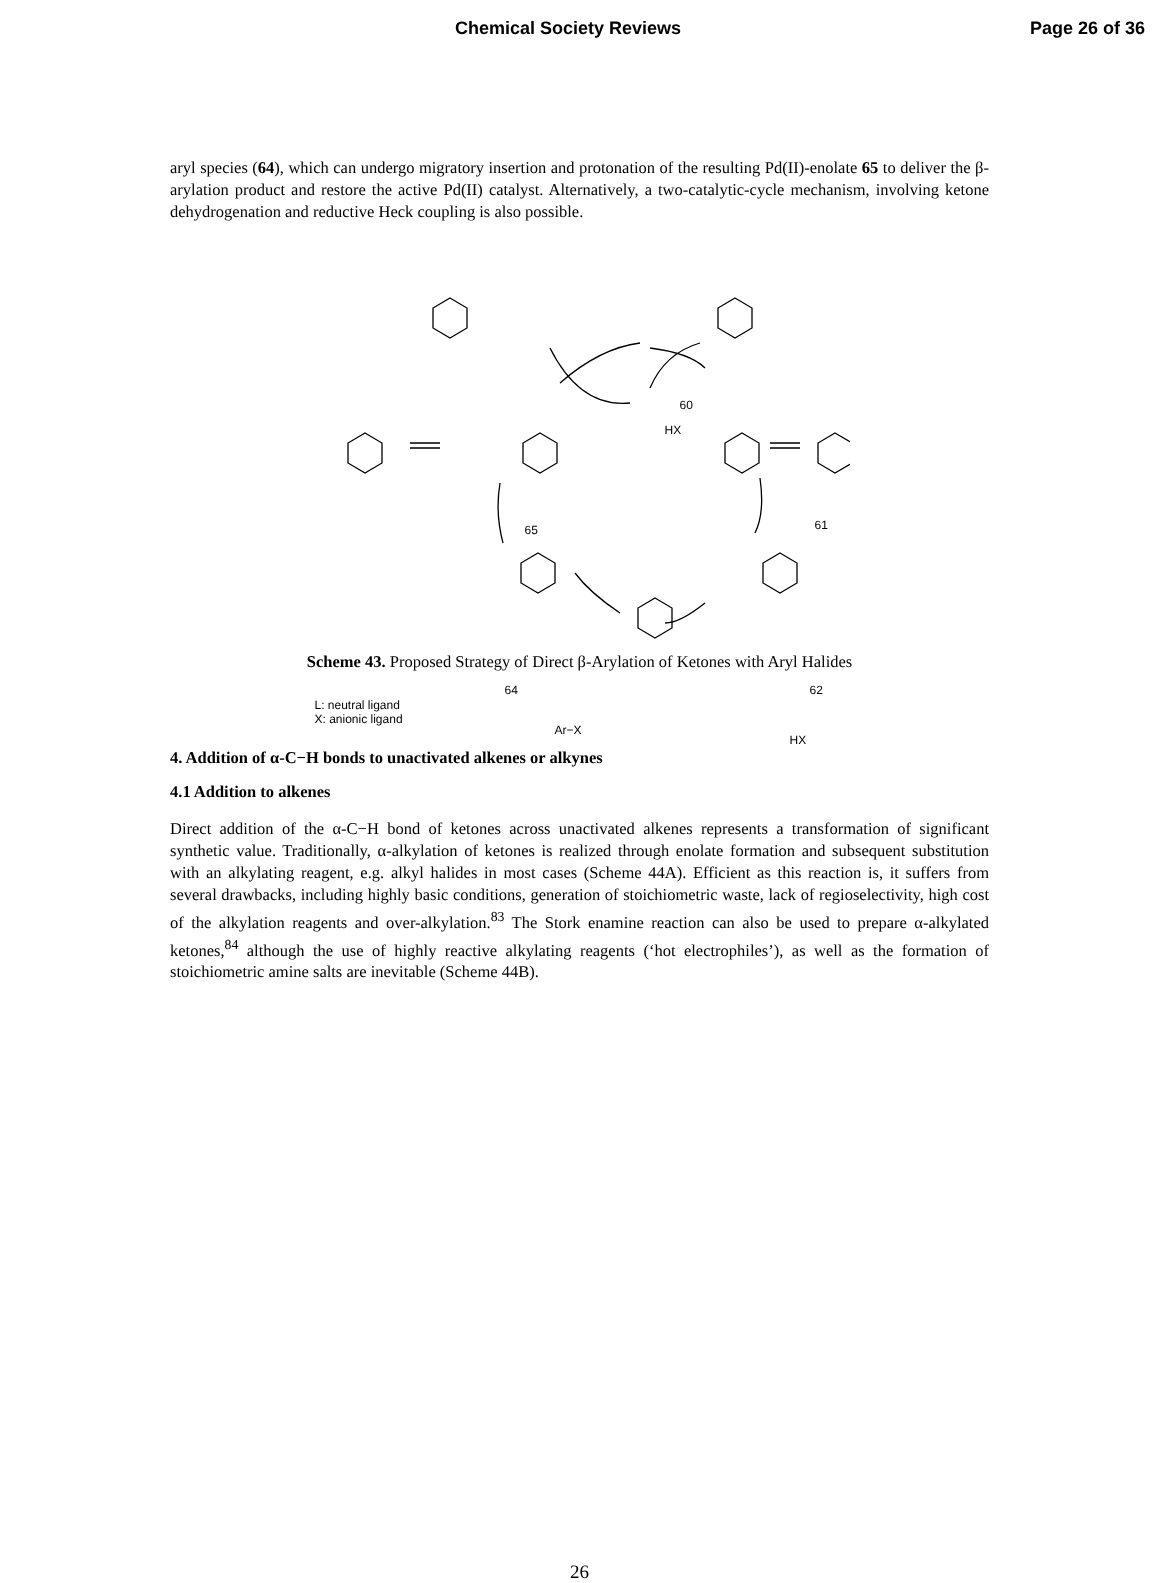Chemical Society Reviews Page 26 of 36
aryl species (64), which can undergo migratory insertion and protonation of the resulting Pd(II)-enolate 65 to deliver the β-arylation product and restore the active Pd(II) catalyst. Alternatively, a two-catalytic-cycle mechanism, involving ketone dehydrogenation and reductive Heck coupling is also possible.
60
65 61
64 62
HX
L: neutral ligand
X: anionic ligand
Ar−X
HX
Scheme 43. Proposed Strategy of Direct β-Arylation of Ketones with Aryl Halides
4. Addition of α-C−H bonds to unactivated alkenes or alkynes
4.1 Addition to alkenes
Direct addition of the α-C−H bond of ketones across unactivated alkenes represents a transformation of significant synthetic value. Traditionally, α-alkylation of ketones is realized through enolate formation and subsequent substitution with an alkylating reagent, e.g. alkyl halides in most cases (Scheme 44A). Efficient as this reaction is, it suffers from several drawbacks, including highly basic conditions, generation of stoichiometric waste, lack of regioselectivity, high cost of the alkylation reagents and over-alkylation.<sup>83</sup> The Stork enamine reaction can also be used to prepare α-alkylated ketones,<sup>84</sup> although the use of highly reactive alkylating reagents (‘hot electrophiles’), as well as the formation of stoichiometric amine salts are inevitable (Scheme 44B).
26